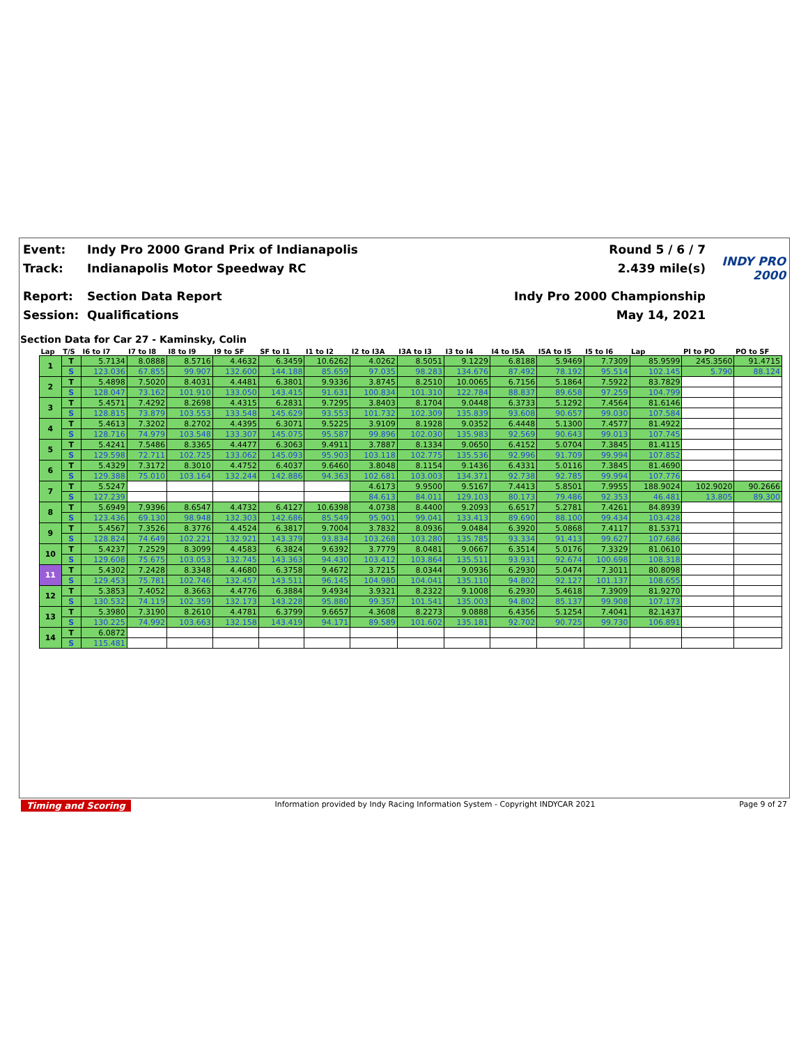Event: Indy Pro 2000 Grand Prix of Indianapolis Round 5 / 6 / 7
Track: Indianapolis Motor Speedway RC 2.439 mile(s) INDY PRO 2000
Report: Section Data Report Indy Pro 2000 Championship
Session: Qualifications May 14, 2021
Section Data for Car 27 - Kaminsky, Colin
| Lap | T/S | I6 to I7 | I7 to I8 | I8 to I9 | I9 to SF | SF to I1 | I1 to I2 | I2 to I3A | I3A to I3 | I3 to I4 | I4 to I5A | I5A to I5 | I5 to I6 | Lap | PI to PO | PO to SF |
| --- | --- | --- | --- | --- | --- | --- | --- | --- | --- | --- | --- | --- | --- | --- | --- | --- |
| 1 | T | 5.7134 | 8.0888 | 8.5716 | 4.4632 | 6.3459 | 10.6262 | 4.0262 | 8.5051 | 9.1229 | 6.8188 | 5.9469 | 7.7309 | 85.9599 | 245.3560 | 91.4715 |
| | S | 123.036 | 67.855 | 99.907 | 132.600 | 144.188 | 85.659 | 97.035 | 98.283 | 134.676 | 87.492 | 78.192 | 95.514 | 102.145 | 5.790 | 88.124 |
| 2 | T | 5.4898 | 7.5020 | 8.4031 | 4.4481 | 6.3801 | 9.9336 | 3.8745 | 8.2510 | 10.0065 | 6.7156 | 5.1864 | 7.5922 | 83.7829 | | |
| | S | 128.047 | 73.162 | 101.910 | 133.050 | 143.415 | 91.631 | 100.834 | 101.310 | 122.784 | 88.837 | 89.658 | 97.259 | 104.799 | | |
| 3 | T | 5.4571 | 7.4292 | 8.2698 | 4.4315 | 6.2831 | 9.7295 | 3.8403 | 8.1704 | 9.0448 | 6.3733 | 5.1292 | 7.4564 | 81.6146 | | |
| | S | 128.815 | 73.879 | 103.553 | 133.548 | 145.629 | 93.553 | 101.732 | 102.309 | 135.839 | 93.608 | 90.657 | 99.030 | 107.584 | | |
| 4 | T | 5.4613 | 7.3202 | 8.2702 | 4.4395 | 6.3071 | 9.5225 | 3.9109 | 8.1928 | 9.0352 | 6.4448 | 5.1300 | 7.4577 | 81.4922 | | |
| | S | 128.716 | 74.979 | 103.548 | 133.307 | 145.075 | 95.587 | 99.896 | 102.030 | 135.983 | 92.569 | 90.643 | 99.013 | 107.745 | | |
| 5 | T | 5.4241 | 7.5486 | 8.3365 | 4.4477 | 6.3063 | 9.4911 | 3.7887 | 8.1334 | 9.0650 | 6.4152 | 5.0704 | 7.3845 | 81.4115 | | |
| | S | 129.598 | 72.711 | 102.725 | 133.062 | 145.093 | 95.903 | 103.118 | 102.775 | 135.536 | 92.996 | 91.709 | 99.994 | 107.852 | | |
| 6 | T | 5.4329 | 7.3172 | 8.3010 | 4.4752 | 6.4037 | 9.6460 | 3.8048 | 8.1154 | 9.1436 | 6.4331 | 5.0116 | 7.3845 | 81.4690 | | |
| | S | 129.388 | 75.010 | 103.164 | 132.244 | 142.886 | 94.363 | 102.681 | 103.003 | 134.371 | 92.738 | 92.785 | 99.994 | 107.776 | | |
| 7 | T | 5.5247 | | | | | | 4.6173 | 9.9500 | 9.5167 | 7.4413 | 5.8501 | 7.9955 | 188.9024 | 102.9020 | 90.2666 |
| | S | 127.239 | | | | | | 84.613 | 84.011 | 129.103 | 80.173 | 79.486 | 92.353 | 46.481 | 13.805 | 89.300 |
| 8 | T | 5.6949 | 7.9396 | 8.6547 | 4.4732 | 6.4127 | 10.6398 | 4.0738 | 8.4400 | 9.2093 | 6.6517 | 5.2781 | 7.4261 | 84.8939 | | |
| | S | 123.436 | 69.130 | 98.948 | 132.303 | 142.686 | 85.549 | 95.901 | 99.041 | 133.413 | 89.690 | 88.100 | 99.434 | 103.428 | | |
| 9 | T | 5.4567 | 7.3526 | 8.3776 | 4.4524 | 6.3817 | 9.7004 | 3.7832 | 8.0936 | 9.0484 | 6.3920 | 5.0868 | 7.4117 | 81.5371 | | |
| | S | 128.824 | 74.649 | 102.221 | 132.921 | 143.379 | 93.834 | 103.268 | 103.280 | 135.785 | 93.334 | 91.413 | 99.627 | 107.686 | | |
| 10 | T | 5.4237 | 7.2529 | 8.3099 | 4.4583 | 6.3824 | 9.6392 | 3.7779 | 8.0481 | 9.0667 | 6.3514 | 5.0176 | 7.3329 | 81.0610 | | |
| | S | 129.608 | 75.675 | 103.053 | 132.745 | 143.363 | 94.430 | 103.412 | 103.864 | 135.511 | 93.931 | 92.674 | 100.698 | 108.318 | | |
| 11 | T | 5.4302 | 7.2428 | 8.3348 | 4.4680 | 6.3758 | 9.4672 | 3.7215 | 8.0344 | 9.0936 | 6.2930 | 5.0474 | 7.3011 | 80.8098 | | |
| | S | 129.453 | 75.781 | 102.746 | 132.457 | 143.511 | 96.145 | 104.980 | 104.041 | 135.110 | 94.802 | 92.127 | 101.137 | 108.655 | | |
| 12 | T | 5.3853 | 7.4052 | 8.3663 | 4.4776 | 6.3884 | 9.4934 | 3.9321 | 8.2322 | 9.1008 | 6.2930 | 5.4618 | 7.3909 | 81.9270 | | |
| | S | 130.532 | 74.119 | 102.359 | 132.173 | 143.228 | 95.880 | 99.357 | 101.541 | 135.003 | 94.802 | 85.137 | 99.908 | 107.173 | | |
| 13 | T | 5.3980 | 7.3190 | 8.2610 | 4.4781 | 6.3799 | 9.6657 | 4.3608 | 8.2273 | 9.0888 | 6.4356 | 5.1254 | 7.4041 | 82.1437 | | |
| | S | 130.225 | 74.992 | 103.663 | 132.158 | 143.419 | 94.171 | 89.589 | 101.602 | 135.181 | 92.702 | 90.725 | 99.730 | 106.891 | | |
| 14 | T | 6.0872 | | | | | | | | | | | | | | |
| | S | 115.481 | | | | | | | | | | | | | | |
Timing and Scoring Information provided by Indy Racing Information System - Copyright INDYCAR 2021 Page 9 of 27